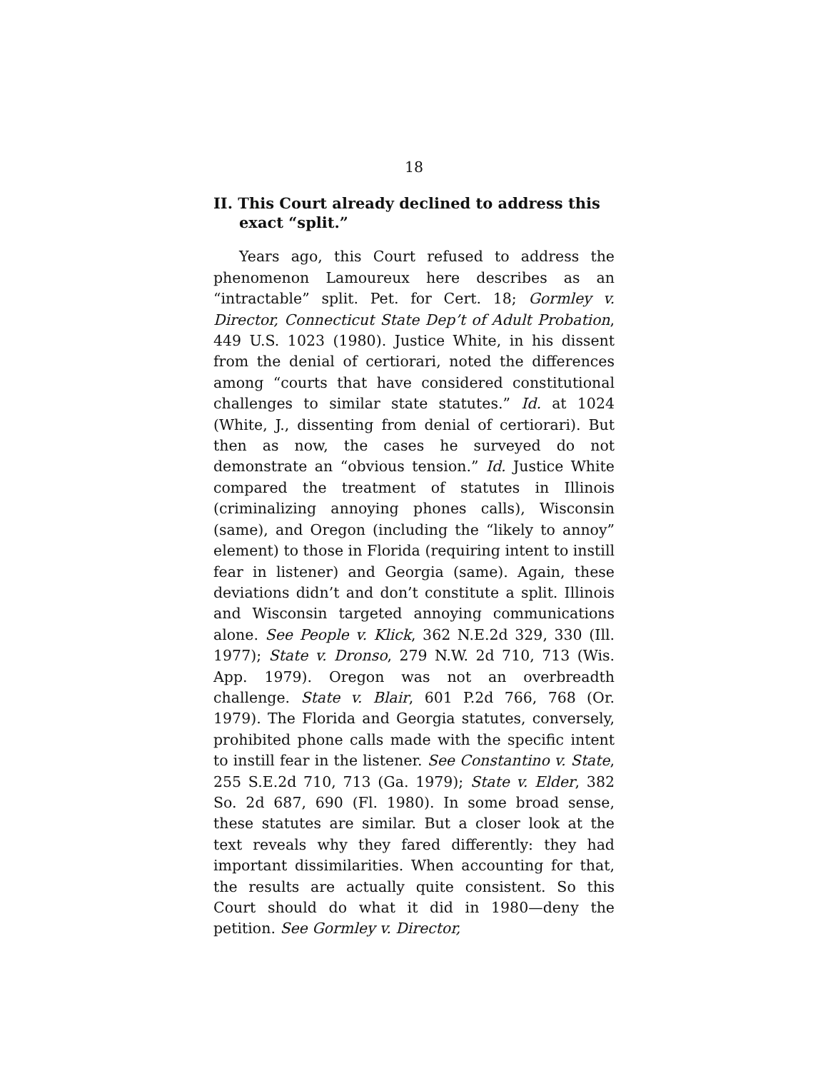18
II. This Court already declined to address this exact “split.”
Years ago, this Court refused to address the phenomenon Lamoureux here describes as an “intractable” split. Pet. for Cert. 18; Gormley v. Director, Connecticut State Dep’t of Adult Probation, 449 U.S. 1023 (1980). Justice White, in his dissent from the denial of certiorari, noted the differences among “courts that have considered constitutional challenges to similar state statutes.” Id. at 1024 (White, J., dissenting from denial of certiorari). But then as now, the cases he surveyed do not demonstrate an “obvious tension.” Id. Justice White compared the treatment of statutes in Illinois (criminalizing annoying phones calls), Wisconsin (same), and Oregon (including the “likely to annoy” element) to those in Florida (requiring intent to instill fear in listener) and Georgia (same). Again, these deviations didn’t and don’t constitute a split. Illinois and Wisconsin targeted annoying communications alone. See People v. Klick, 362 N.E.2d 329, 330 (Ill. 1977); State v. Dronso, 279 N.W. 2d 710, 713 (Wis. App. 1979). Oregon was not an overbreadth challenge. State v. Blair, 601 P.2d 766, 768 (Or. 1979). The Florida and Georgia statutes, conversely, prohibited phone calls made with the specific intent to instill fear in the listener. See Constantino v. State, 255 S.E.2d 710, 713 (Ga. 1979); State v. Elder, 382 So. 2d 687, 690 (Fl. 1980). In some broad sense, these statutes are similar. But a closer look at the text reveals why they fared differently: they had important dissimilarities. When accounting for that, the results are actually quite consistent. So this Court should do what it did in 1980—deny the petition. See Gormley v. Director,